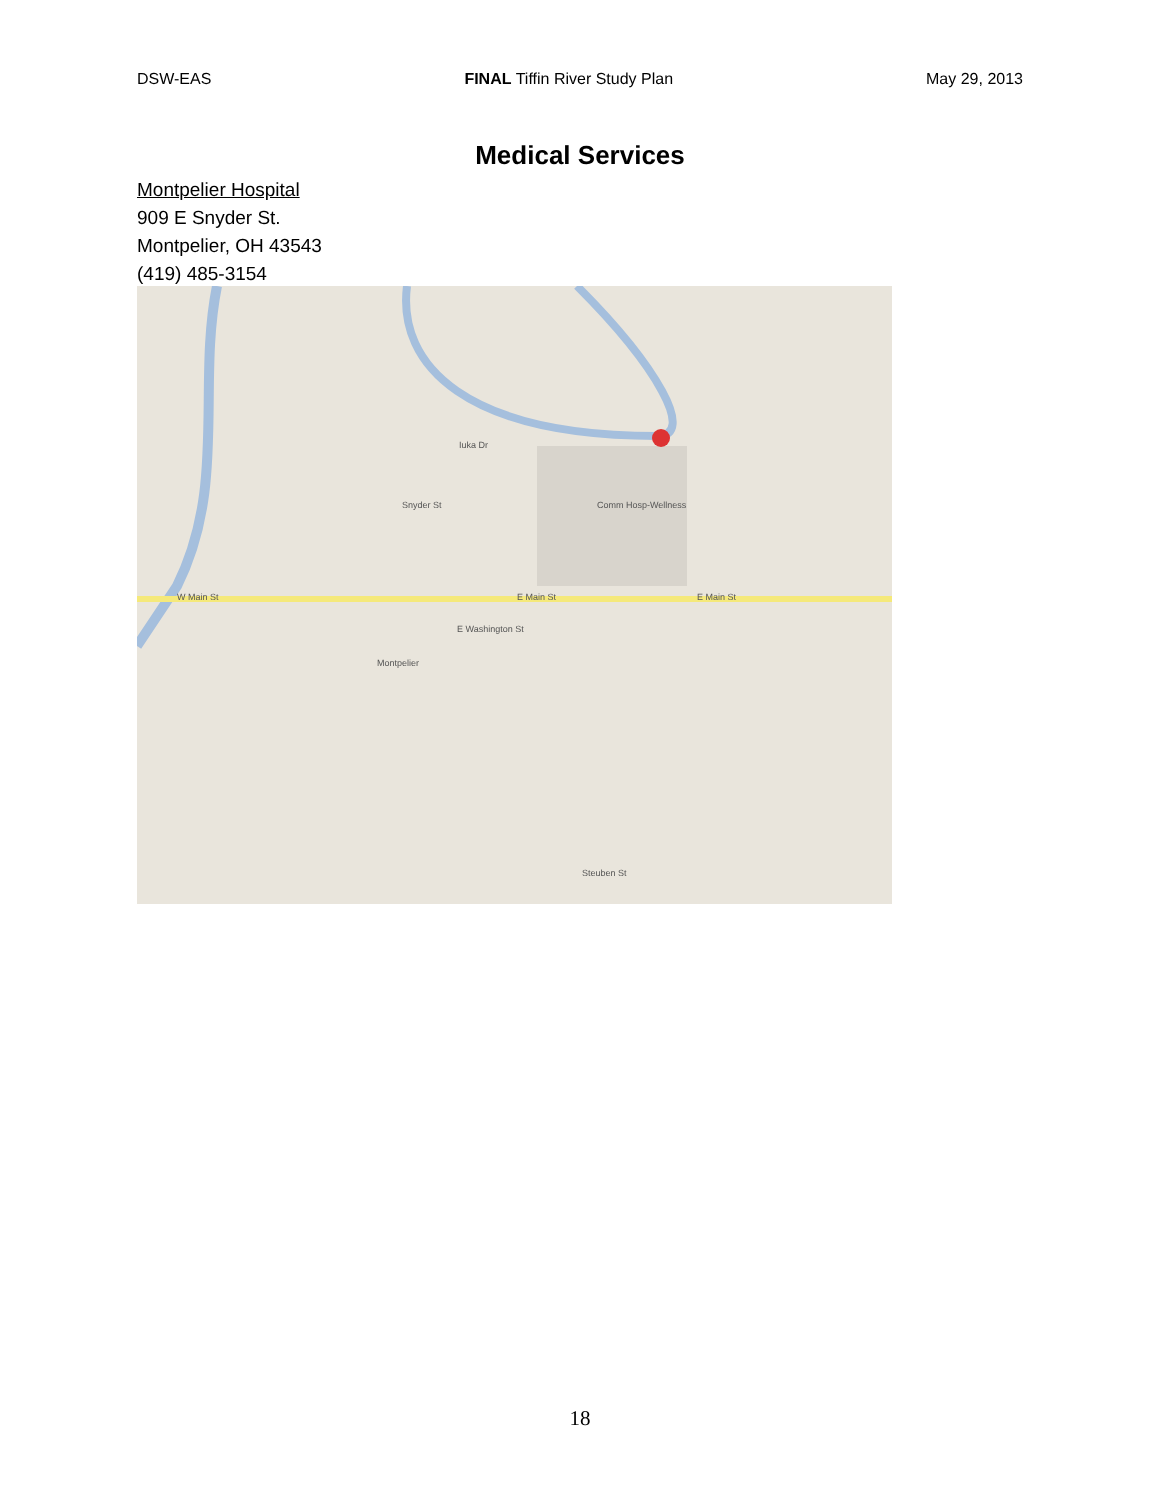DSW-EAS FINAL Tiffin River Study Plan May 29, 2013
Medical Services
Montpelier Hospital
909 E Snyder St.
Montpelier, OH 43543
(419) 485-3154
W Main St
E Main St
E Main St
Snyder St
Iuka Dr
Comm Hosp-Wellness
E Washington St
Montpelier
Steuben St
18